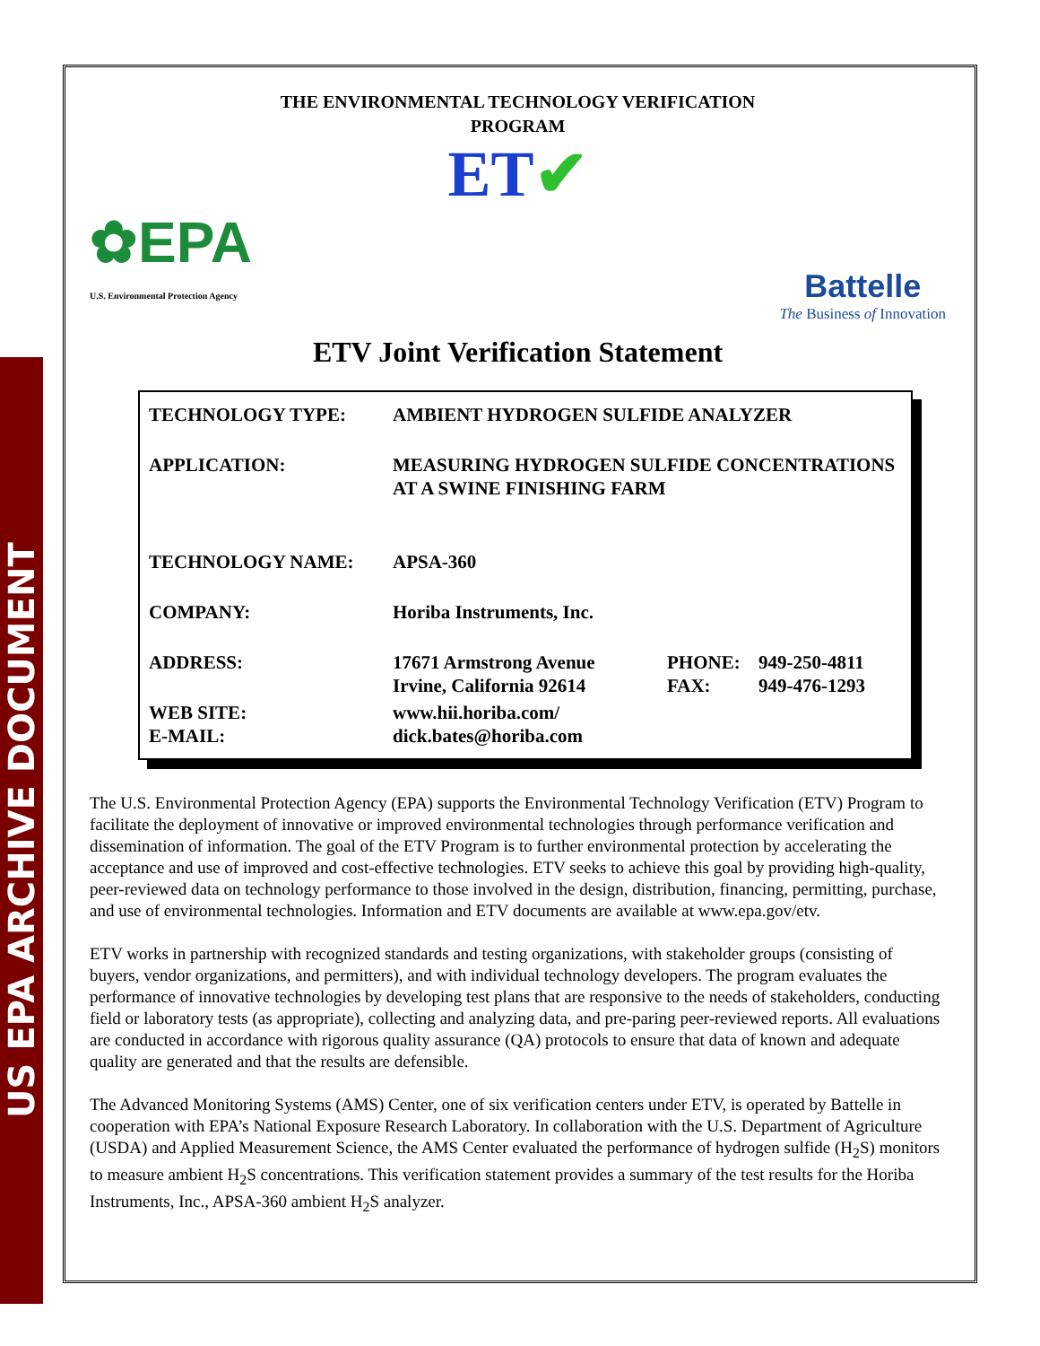US EPA ARCHIVE DOCUMENT
THE ENVIRONMENTAL TECHNOLOGY VERIFICATION
PROGRAM
ET✔
✿EPA
U.S. Environmental Protection Agency
Battelle
The Business of Innovation
ETV Joint Verification Statement
| TECHNOLOGY TYPE: | AMBIENT HYDROGEN SULFIDE ANALYZER | | |
| APPLICATION: | MEASURING HYDROGEN SULFIDE CONCENTRATIONS AT A SWINE FINISHING FARM | | |
| TECHNOLOGY NAME: | APSA-360 | | |
| COMPANY: | Horiba Instruments, Inc. | | |
| ADDRESS: | 17671 Armstrong Avenue Irvine, California 92614 | PHONE: FAX: | 949-250-4811 949-476-1293 |
| WEB SITE: E-MAIL: | www.hii.horiba.com/ dick.bates@horiba.com | | |
The U.S. Environmental Protection Agency (EPA) supports the Environmental Technology Verification (ETV) Program to facilitate the deployment of innovative or improved environmental technologies through performance verification and dissemination of information. The goal of the ETV Program is to further environmental protection by accelerating the acceptance and use of improved and cost-effective technologies. ETV seeks to achieve this goal by providing high-quality, peer-reviewed data on technology performance to those involved in the design, distribution, financing, permitting, purchase, and use of environmental technologies. Information and ETV documents are available at www.epa.gov/etv.
ETV works in partnership with recognized standards and testing organizations, with stakeholder groups (consisting of buyers, vendor organizations, and permitters), and with individual technology developers. The program evaluates the performance of innovative technologies by developing test plans that are responsive to the needs of stakeholders, conducting field or laboratory tests (as appropriate), collecting and analyzing data, and pre-paring peer-reviewed reports. All evaluations are conducted in accordance with rigorous quality assurance (QA) protocols to ensure that data of known and adequate quality are generated and that the results are defensible.
The Advanced Monitoring Systems (AMS) Center, one of six verification centers under ETV, is operated by Battelle in cooperation with EPA’s National Exposure Research Laboratory. In collaboration with the U.S. Department of Agriculture (USDA) and Applied Measurement Science, the AMS Center evaluated the performance of hydrogen sulfide (H<sub>2</sub>S) monitors to measure ambient H<sub>2</sub>S concentrations. This verification statement provides a summary of the test results for the Horiba Instruments, Inc., APSA-360 ambient H<sub>2</sub>S analyzer.